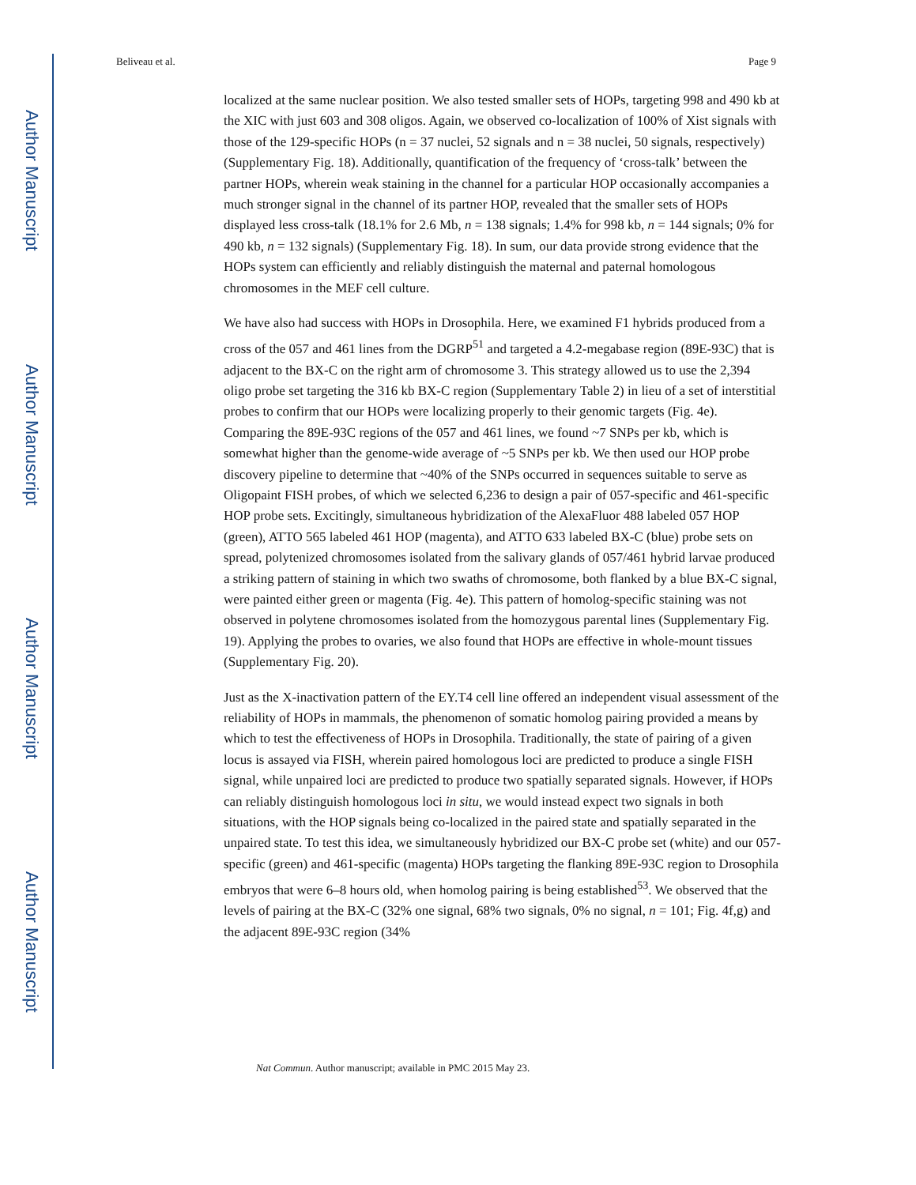Author Manuscript
Author Manuscript
Author Manuscript
Author Manuscript
Beliveau et al. Page 9
localized at the same nuclear position. We also tested smaller sets of HOPs, targeting 998 and 490 kb at the XIC with just 603 and 308 oligos. Again, we observed co-localization of 100% of Xist signals with those of the 129-specific HOPs (n = 37 nuclei, 52 signals and n = 38 nuclei, 50 signals, respectively) (Supplementary Fig. 18). Additionally, quantification of the frequency of ‘cross-talk’ between the partner HOPs, wherein weak staining in the channel for a particular HOP occasionally accompanies a much stronger signal in the channel of its partner HOP, revealed that the smaller sets of HOPs displayed less cross-talk (18.1% for 2.6 Mb, n = 138 signals; 1.4% for 998 kb, n = 144 signals; 0% for 490 kb, n = 132 signals) (Supplementary Fig. 18). In sum, our data provide strong evidence that the HOPs system can efficiently and reliably distinguish the maternal and paternal homologous chromosomes in the MEF cell culture.
We have also had success with HOPs in Drosophila. Here, we examined F1 hybrids produced from a cross of the 057 and 461 lines from the DGRP<sup>51</sup> and targeted a 4.2-megabase region (89E-93C) that is adjacent to the BX-C on the right arm of chromosome 3. This strategy allowed us to use the 2,394 oligo probe set targeting the 316 kb BX-C region (Supplementary Table 2) in lieu of a set of interstitial probes to confirm that our HOPs were localizing properly to their genomic targets (Fig. 4e). Comparing the 89E-93C regions of the 057 and 461 lines, we found ~7 SNPs per kb, which is somewhat higher than the genome-wide average of ~5 SNPs per kb. We then used our HOP probe discovery pipeline to determine that ~40% of the SNPs occurred in sequences suitable to serve as Oligopaint FISH probes, of which we selected 6,236 to design a pair of 057-specific and 461-specific HOP probe sets. Excitingly, simultaneous hybridization of the AlexaFluor 488 labeled 057 HOP (green), ATTO 565 labeled 461 HOP (magenta), and ATTO 633 labeled BX-C (blue) probe sets on spread, polytenized chromosomes isolated from the salivary glands of 057/461 hybrid larvae produced a striking pattern of staining in which two swaths of chromosome, both flanked by a blue BX-C signal, were painted either green or magenta (Fig. 4e). This pattern of homolog-specific staining was not observed in polytene chromosomes isolated from the homozygous parental lines (Supplementary Fig. 19). Applying the probes to ovaries, we also found that HOPs are effective in whole-mount tissues (Supplementary Fig. 20).
Just as the X-inactivation pattern of the EY.T4 cell line offered an independent visual assessment of the reliability of HOPs in mammals, the phenomenon of somatic homolog pairing provided a means by which to test the effectiveness of HOPs in Drosophila. Traditionally, the state of pairing of a given locus is assayed via FISH, wherein paired homologous loci are predicted to produce a single FISH signal, while unpaired loci are predicted to produce two spatially separated signals. However, if HOPs can reliably distinguish homologous loci in situ, we would instead expect two signals in both situations, with the HOP signals being co-localized in the paired state and spatially separated in the unpaired state. To test this idea, we simultaneously hybridized our BX-C probe set (white) and our 057-specific (green) and 461-specific (magenta) HOPs targeting the flanking 89E-93C region to Drosophila embryos that were 6–8 hours old, when homolog pairing is being established<sup>53</sup>. We observed that the levels of pairing at the BX-C (32% one signal, 68% two signals, 0% no signal, n = 101; Fig. 4f,g) and the adjacent 89E-93C region (34%
Nat Commun. Author manuscript; available in PMC 2015 May 23.